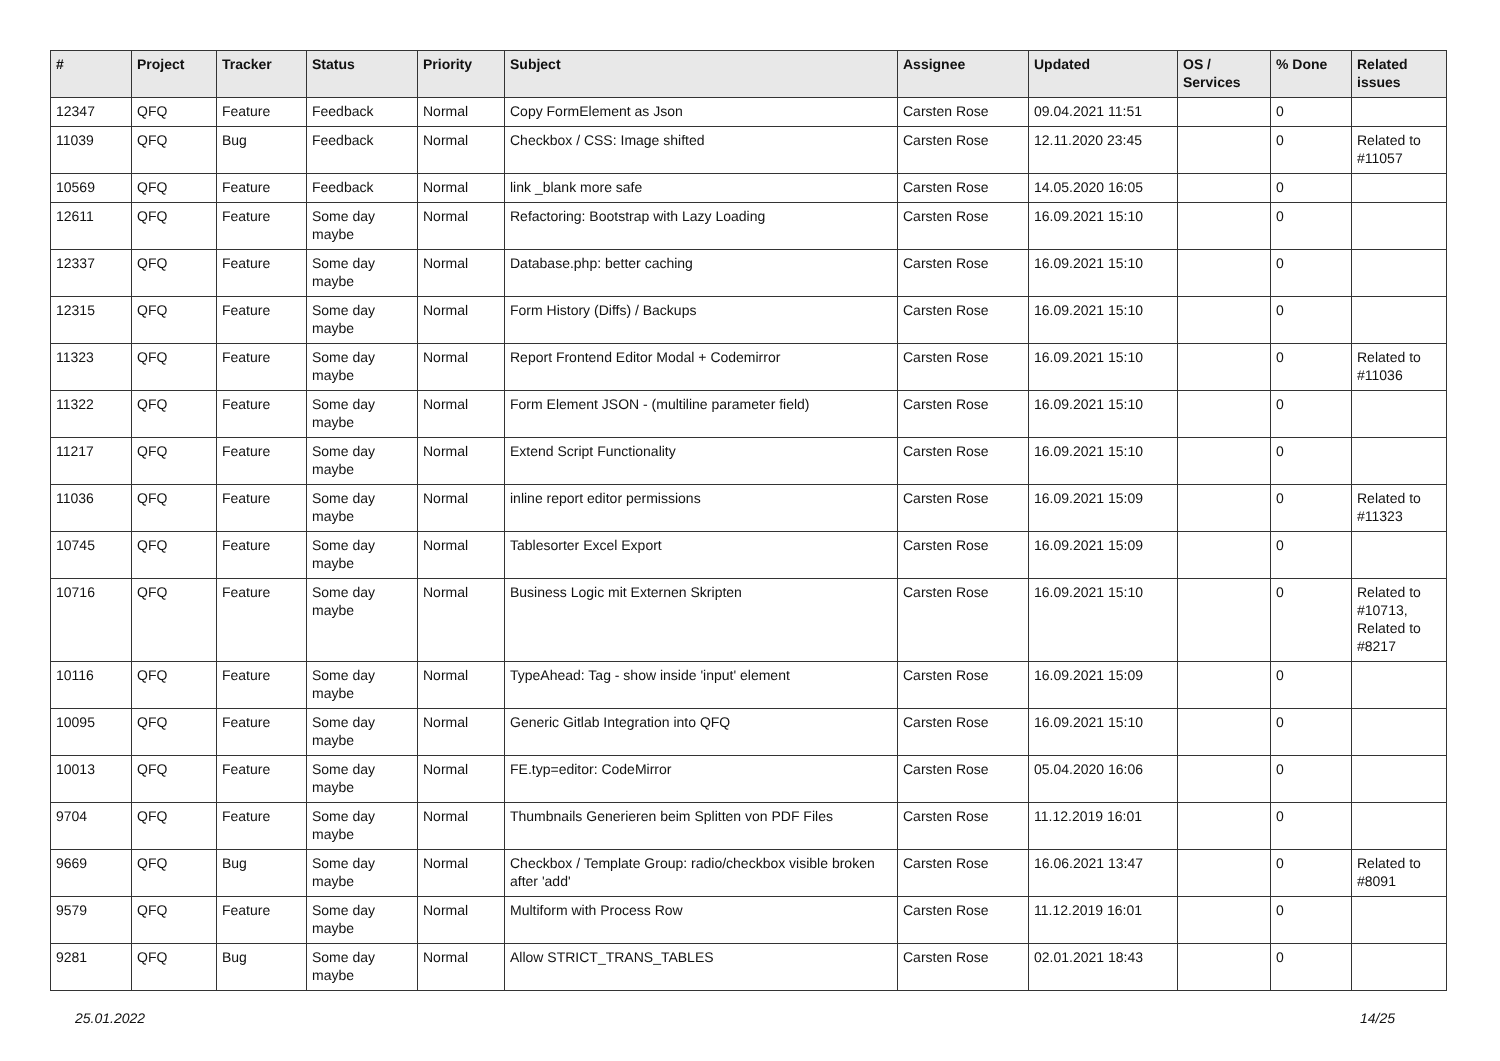| # | Project | Tracker | Status | Priority | Subject | Assignee | Updated | OS / Services | % Done | Related issues |
| --- | --- | --- | --- | --- | --- | --- | --- | --- | --- | --- |
| 12347 | QFQ | Feature | Feedback | Normal | Copy FormElement as Json | Carsten Rose | 09.04.2021 11:51 | | 0 | |
| 11039 | QFQ | Bug | Feedback | Normal | Checkbox / CSS: Image shifted | Carsten Rose | 12.11.2020 23:45 | | 0 | Related to #11057 |
| 10569 | QFQ | Feature | Feedback | Normal | link _blank more safe | Carsten Rose | 14.05.2020 16:05 | | 0 | |
| 12611 | QFQ | Feature | Some day maybe | Normal | Refactoring: Bootstrap with Lazy Loading | Carsten Rose | 16.09.2021 15:10 | | 0 | |
| 12337 | QFQ | Feature | Some day maybe | Normal | Database.php: better caching | Carsten Rose | 16.09.2021 15:10 | | 0 | |
| 12315 | QFQ | Feature | Some day maybe | Normal | Form History (Diffs) / Backups | Carsten Rose | 16.09.2021 15:10 | | 0 | |
| 11323 | QFQ | Feature | Some day maybe | Normal | Report Frontend Editor Modal + Codemirror | Carsten Rose | 16.09.2021 15:10 | | 0 | Related to #11036 |
| 11322 | QFQ | Feature | Some day maybe | Normal | Form Element JSON - (multiline parameter field) | Carsten Rose | 16.09.2021 15:10 | | 0 | |
| 11217 | QFQ | Feature | Some day maybe | Normal | Extend Script Functionality | Carsten Rose | 16.09.2021 15:10 | | 0 | |
| 11036 | QFQ | Feature | Some day maybe | Normal | inline report editor permissions | Carsten Rose | 16.09.2021 15:09 | | 0 | Related to #11323 |
| 10745 | QFQ | Feature | Some day maybe | Normal | Tablesorter Excel Export | Carsten Rose | 16.09.2021 15:09 | | 0 | |
| 10716 | QFQ | Feature | Some day maybe | Normal | Business Logic mit Externen Skripten | Carsten Rose | 16.09.2021 15:10 | | 0 | Related to #10713, Related to #8217 |
| 10116 | QFQ | Feature | Some day maybe | Normal | TypeAhead: Tag - show inside 'input' element | Carsten Rose | 16.09.2021 15:09 | | 0 | |
| 10095 | QFQ | Feature | Some day maybe | Normal | Generic Gitlab Integration into QFQ | Carsten Rose | 16.09.2021 15:10 | | 0 | |
| 10013 | QFQ | Feature | Some day maybe | Normal | FE.typ=editor: CodeMirror | Carsten Rose | 05.04.2020 16:06 | | 0 | |
| 9704 | QFQ | Feature | Some day maybe | Normal | Thumbnails Generieren beim Splitten von PDF Files | Carsten Rose | 11.12.2019 16:01 | | 0 | |
| 9669 | QFQ | Bug | Some day maybe | Normal | Checkbox / Template Group: radio/checkbox visible broken after 'add' | Carsten Rose | 16.06.2021 13:47 | | 0 | Related to #8091 |
| 9579 | QFQ | Feature | Some day maybe | Normal | Multiform with Process Row | Carsten Rose | 11.12.2019 16:01 | | 0 | |
| 9281 | QFQ | Bug | Some day maybe | Normal | Allow STRICT_TRANS_TABLES | Carsten Rose | 02.01.2021 18:43 | | 0 | |
25.01.2022 14/25